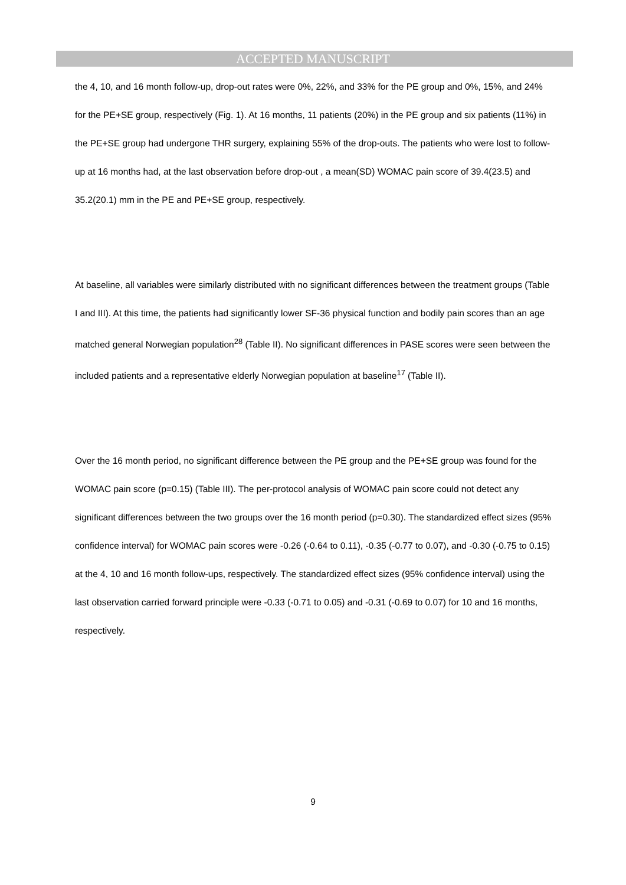ACCEPTED MANUSCRIPT
the 4, 10, and 16 month follow-up, drop-out rates were 0%, 22%, and 33% for the PE group and 0%, 15%, and 24% for the PE+SE group, respectively (Fig. 1). At 16 months, 11 patients (20%) in the PE group and six patients (11%) in the PE+SE group had undergone THR surgery, explaining 55% of the drop-outs. The patients who were lost to follow-up at 16 months had, at the last observation before drop-out , a mean(SD) WOMAC pain score of 39.4(23.5) and 35.2(20.1) mm in the PE and PE+SE group, respectively.
At baseline, all variables were similarly distributed with no significant differences between the treatment groups (Table I and III). At this time, the patients had significantly lower SF-36 physical function and bodily pain scores than an age matched general Norwegian population<sup>28</sup> (Table II). No significant differences in PASE scores were seen between the included patients and a representative elderly Norwegian population at baseline<sup>17</sup> (Table II).
Over the 16 month period, no significant difference between the PE group and the PE+SE group was found for the WOMAC pain score (p=0.15) (Table III). The per-protocol analysis of WOMAC pain score could not detect any significant differences between the two groups over the 16 month period (p=0.30). The standardized effect sizes (95% confidence interval) for WOMAC pain scores were -0.26 (-0.64 to 0.11), -0.35 (-0.77 to 0.07), and -0.30 (-0.75 to 0.15) at the 4, 10 and 16 month follow-ups, respectively. The standardized effect sizes (95% confidence interval) using the last observation carried forward principle were -0.33 (-0.71 to 0.05) and -0.31 (-0.69 to 0.07) for 10 and 16 months, respectively.
9